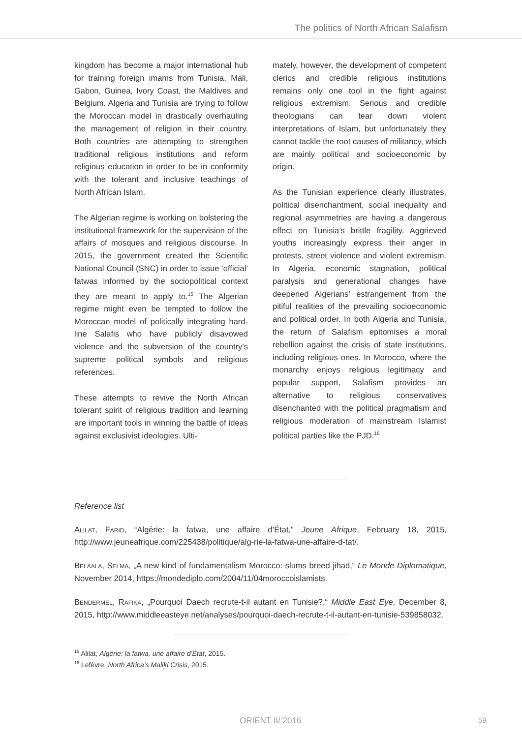The politics of North African Salafism
kingdom has become a major international hub for training foreign imams from Tunisia, Mali, Gabon, Guinea, Ivory Coast, the Maldives and Belgium. Algeria and Tunisia are trying to follow the Moroccan model in drastically overhauling the management of religion in their country. Both countries are attempting to strengthen traditional religious institutions and reform religious education in order to be in conformity with the tolerant and inclusive teachings of North African Islam.
The Algerian regime is working on bolstering the institutional framework for the supervision of the affairs of mosques and religious discourse. In 2015, the government created the Scientific National Council (SNC) in order to issue ‘official’ fatwas informed by the sociopolitical context they are meant to apply to.<sup>15</sup> The Algerian regime might even be tempted to follow the Moroccan model of politically integrating hard-line Salafis who have publicly disavowed violence and the subversion of the country’s supreme political symbols and religious references.
These attempts to revive the North African tolerant spirit of religious tradition and learning are important tools in winning the battle of ideas against exclusivist ideologies. Ulti-
mately, however, the development of competent clerics and credible religious institutions remains only one tool in the fight against religious extremism. Serious and credible theologians can tear down violent interpretations of Islam, but unfortunately they cannot tackle the root causes of militancy, which are mainly political and socioeconomic by origin.
As the Tunisian experience clearly illustrates, political disenchantment, social inequality and regional asymmetries are having a dangerous effect on Tunisia’s brittle fragility. Aggrieved youths increasingly express their anger in protests, street violence and violent extremism. In Algeria, economic stagnation, political paralysis and generational changes have deepened Algerians’ estrangement from the pitiful realities of the prevailing socioeconomic and political order. In both Algeria and Tunisia, the return of Salafism epitomises a moral rebellion against the crisis of state institutions, including religious ones. In Morocco, where the monarchy enjoys religious legitimacy and popular support, Salafism provides an alternative to religious conservatives disenchanted with the political pragmatism and religious moderation of mainstream Islamist political parties like the PJD.<sup>16</sup>
Reference list
Alilat, Farid, “Algérie: la fatwa, une affaire d’État,” Jeune Afrique, February 18, 2015, http://www.jeuneafrique.com/225438/politique/alg-rie-la-fatwa-une-affaire-d-tat/.
Belaala, Selma, „A new kind of fundamentalism Morocco: slums breed jihad,“ Le Monde Diplomatique, November 2014, https://mondediplo.com/2004/11/04moroccoislamists.
Bendermel, Rafika, „Pourquoi Daech recrute-t-il autant en Tunisie?,“ Middle East Eye, December 8, 2015, http://www.middleeasteye.net/analyses/pourquoi-daech-recrute-t-il-autant-en-tunisie-539858032.
<sup>15</sup> Alilat, Algérie: la fatwa, une affaire d’État, 2015.
<sup>16</sup> Lefèvre, North Africa’s Maliki Crisis, 2015.
ORIENT II/ 2016 59